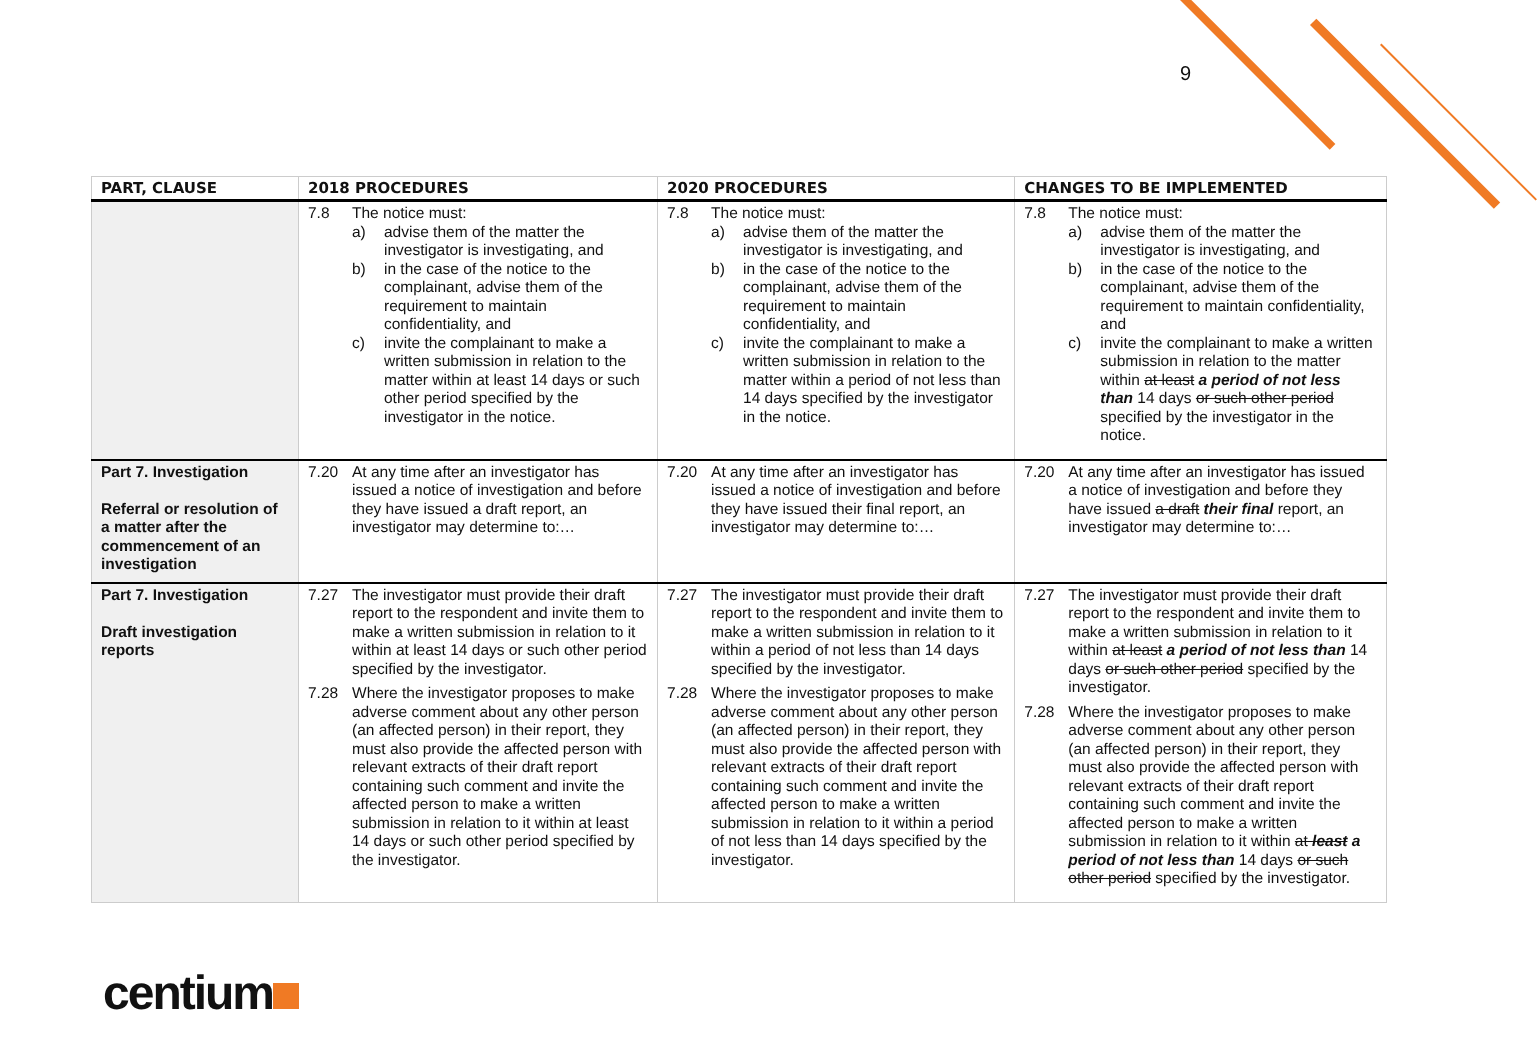9
| PART, CLAUSE | 2018 PROCEDURES | 2020 PROCEDURES | CHANGES TO BE IMPLEMENTED |
| --- | --- | --- | --- |
| | 7.8 The notice must: a) advise them of the matter the investigator is investigating, and b) in the case of the notice to the complainant, advise them of the requirement to maintain confidentiality, and c) invite the complainant to make a written submission in relation to the matter within at least 14 days or such other period specified by the investigator in the notice. | 7.8 The notice must: a) advise them of the matter the investigator is investigating, and b) in the case of the notice to the complainant, advise them of the requirement to maintain confidentiality, and c) invite the complainant to make a written submission in relation to the matter within a period of not less than 14 days specified by the investigator in the notice. | 7.8 The notice must: a) advise them of the matter the investigator is investigating, and b) in the case of the notice to the complainant, advise them of the requirement to maintain confidentiality, and c) invite the complainant to make a written submission in relation to the matter within at least a period of not less than 14 days or such other period specified by the investigator in the notice. |
| Part 7. Investigation Referral or resolution of a matter after the commencement of an investigation | 7.20 At any time after an investigator has issued a notice of investigation and before they have issued a draft report, an investigator may determine to:… | 7.20 At any time after an investigator has issued a notice of investigation and before they have issued their final report, an investigator may determine to:… | 7.20 At any time after an investigator has issued a notice of investigation and before they have issued a draft their final report, an investigator may determine to:… |
| Part 7. Investigation Draft investigation reports | 7.27 The investigator must provide their draft report to the respondent and invite them to make a written submission in relation to it within at least 14 days or such other period specified by the investigator. 7.28 Where the investigator proposes to make adverse comment about any other person (an affected person) in their report, they must also provide the affected person with relevant extracts of their draft report containing such comment and invite the affected person to make a written submission in relation to it within at least 14 days or such other period specified by the investigator. | 7.27 The investigator must provide their draft report to the respondent and invite them to make a written submission in relation to it within a period of not less than 14 days specified by the investigator. 7.28 Where the investigator proposes to make adverse comment about any other person (an affected person) in their report, they must also provide the affected person with relevant extracts of their draft report containing such comment and invite the affected person to make a written submission in relation to it within a period of not less than 14 days specified by the investigator. | 7.27 The investigator must provide their draft report to the respondent and invite them to make a written submission in relation to it within at least a period of not less than 14 days or such other period specified by the investigator. 7.28 Where the investigator proposes to make adverse comment about any other person (an affected person) in their report, they must also provide the affected person with relevant extracts of their draft report containing such comment and invite the affected person to make a written submission in relation to it within at least a period of not less than 14 days or such other period specified by the investigator. |
centium